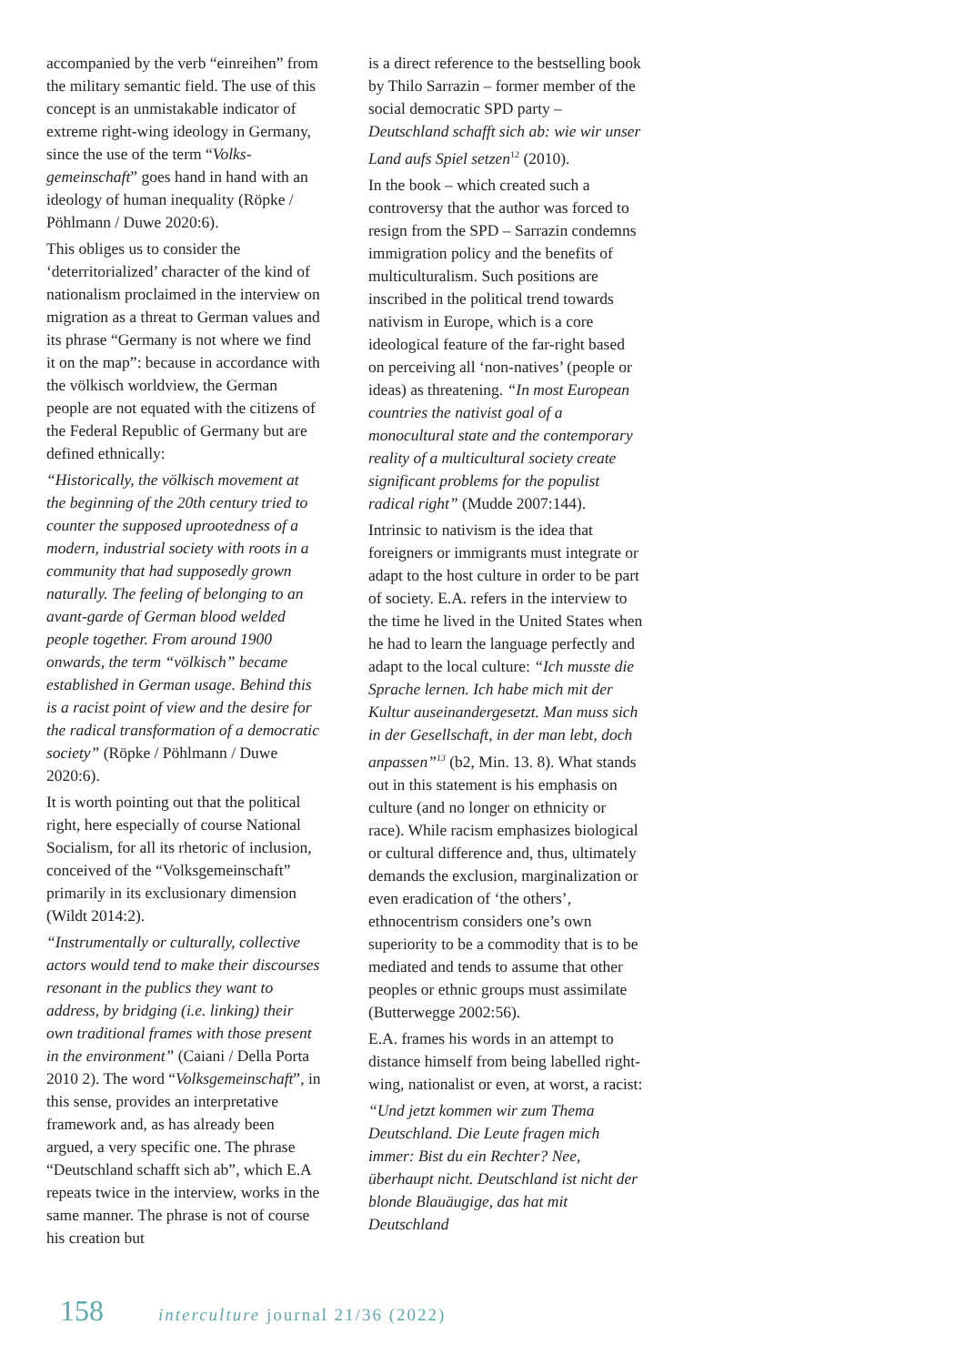accompanied by the verb “einreihen” from the military semantic field. The use of this concept is an unmistakable indicator of extreme right-wing ideology in Germany, since the use of the term “Volks- gemeinschaft” goes hand in hand with an ideology of human inequality (Röpke / Pöhlmann / Duwe 2020:6).
This obliges us to consider the ‘deterritorialized’ character of the kind of nationalism proclaimed in the interview on migration as a threat to German values and its phrase “Germany is not where we find it on the map”: because in accordance with the völkisch worldview, the German people are not equated with the citizens of the Federal Republic of Germany but are defined ethnically:
“Historically, the völkisch movement at the beginning of the 20th century tried to counter the supposed uprootedness of a modern, industrial society with roots in a community that had supposedly grown naturally. The feeling of belonging to an avant-garde of German blood welded people together. From around 1900 onwards, the term “völkisch” became established in German usage. Behind this is a racist point of view and the desire for the radical transformation of a democratic society” (Röpke / Pöhlmann / Duwe 2020:6).
It is worth pointing out that the political right, here especially of course National Socialism, for all its rhetoric of inclusion, conceived of the “Volksgemeinschaft” primarily in its exclusionary dimension (Wildt 2014:2).
“Instrumentally or culturally, collective actors would tend to make their discourses resonant in the publics they want to address, by bridging (i.e. linking) their own traditional frames with those present in the environment” (Caiani / Della Porta 2010 2). The word “Volksgemeinschaft”, in this sense, provides an interpretative framework and, as has already been argued, a very specific one. The phrase “Deutschland schafft sich ab”, which E.A repeats twice in the interview, works in the same manner. The phrase is not of course his creation but
is a direct reference to the bestselling book by Thilo Sarrazin – former member of the social democratic SPD party – Deutschland schafft sich ab: wie wir unser Land aufs Spiel setzen<sup>12</sup> (2010).
In the book – which created such a controversy that the author was forced to resign from the SPD – Sarrazin condemns immigration policy and the benefits of multiculturalism. Such positions are inscribed in the political trend towards nativism in Europe, which is a core ideological feature of the far-right based on perceiving all ‘non-natives’ (people or ideas) as threatening. “In most European countries the nativist goal of a monocultural state and the contemporary reality of a multicultural society create significant problems for the populist radical right” (Mudde 2007:144).
Intrinsic to nativism is the idea that foreigners or immigrants must integrate or adapt to the host culture in order to be part of society. E.A. refers in the interview to the time he lived in the United States when he had to learn the language perfectly and adapt to the local culture: “Ich musste die Sprache lernen. Ich habe mich mit der Kultur auseinandergesetzt. Man muss sich in der Gesellschaft, in der man lebt, doch anpassen”<sup>13</sup> (b2, Min. 13. 8). What stands out in this statement is his emphasis on culture (and no longer on ethnicity or race). While racism emphasizes biological or cultural difference and, thus, ultimately demands the exclusion, marginalization or even eradication of ‘the others’, ethnocentrism considers one’s own superiority to be a commodity that is to be mediated and tends to assume that other peoples or ethnic groups must assimilate (Butterwegge 2002:56).
E.A. frames his words in an attempt to distance himself from being labelled right-wing, nationalist or even, at worst, a racist:
“Und jetzt kommen wir zum Thema Deutschland. Die Leute fragen mich immer: Bist du ein Rechter? Nee, überhaupt nicht. Deutschland ist nicht der blonde Blauäugige, das hat mit Deutschland
158 interculture journal 21/36 (2022)